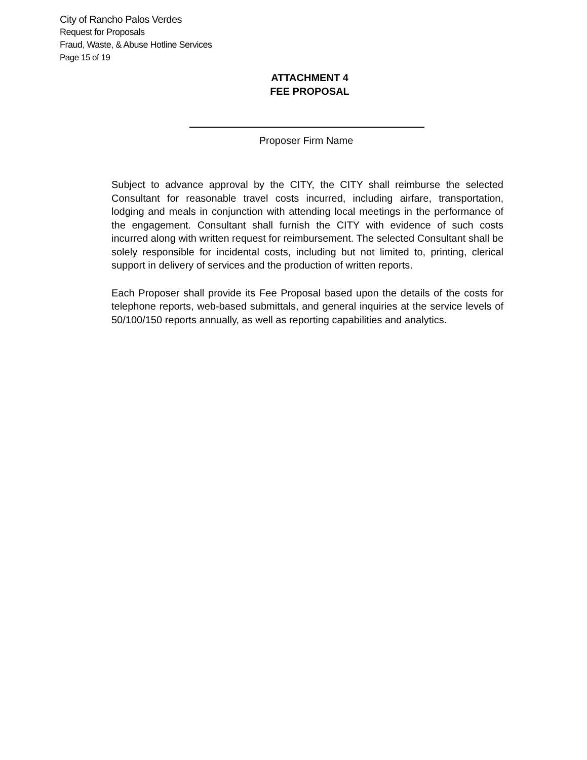City of Rancho Palos Verdes
Request for Proposals
Fraud, Waste, & Abuse Hotline Services
Page 15 of 19
ATTACHMENT 4
FEE PROPOSAL
Proposer Firm Name
Subject to advance approval by the CITY, the CITY shall reimburse the selected Consultant for reasonable travel costs incurred, including airfare, transportation, lodging and meals in conjunction with attending local meetings in the performance of the engagement. Consultant shall furnish the CITY with evidence of such costs incurred along with written request for reimbursement. The selected Consultant shall be solely responsible for incidental costs, including but not limited to, printing, clerical support in delivery of services and the production of written reports.
Each Proposer shall provide its Fee Proposal based upon the details of the costs for telephone reports, web-based submittals, and general inquiries at the service levels of 50/100/150 reports annually, as well as reporting capabilities and analytics.